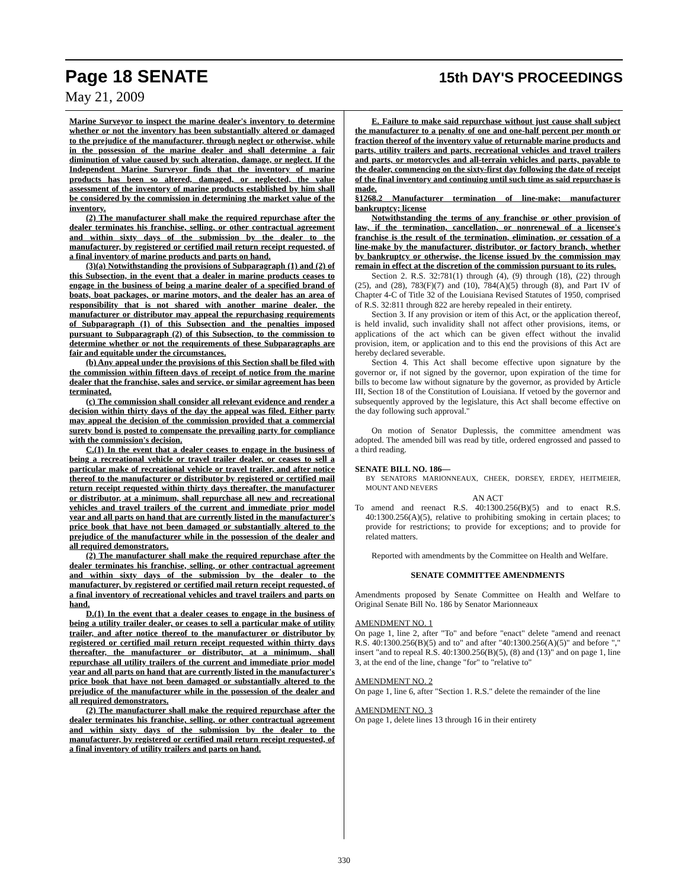Page 18 SENATE 15th DAY'S PROCEEDINGS
May 21, 2009
Marine Surveyor to inspect the marine dealer's inventory to determine whether or not the inventory has been substantially altered or damaged to the prejudice of the manufacturer, through neglect or otherwise, while in the possession of the marine dealer and shall determine a fair diminution of value caused by such alteration, damage, or neglect. If the Independent Marine Surveyor finds that the inventory of marine products has been so altered, damaged, or neglected, the value assessment of the inventory of marine products established by him shall be considered by the commission in determining the market value of the inventory.
(2) The manufacturer shall make the required repurchase after the dealer terminates his franchise, selling, or other contractual agreement and within sixty days of the submission by the dealer to the manufacturer, by registered or certified mail return receipt requested, of a final inventory of marine products and parts on hand.
(3)(a) Notwithstanding the provisions of Subparagraph (1) and (2) of this Subsection, in the event that a dealer in marine products ceases to engage in the business of being a marine dealer of a specified brand of boats, boat packages, or marine motors, and the dealer has an area of responsibility that is not shared with another marine dealer, the manufacturer or distributor may appeal the repurchasing requirements of Subparagraph (1) of this Subsection and the penalties imposed pursuant to Subparagraph (2) of this Subsection, to the commission to determine whether or not the requirements of these Subparagraphs are fair and equitable under the circumstances.
(b) Any appeal under the provisions of this Section shall be filed with the commission within fifteen days of receipt of notice from the marine dealer that the franchise, sales and service, or similar agreement has been terminated.
(c) The commission shall consider all relevant evidence and render a decision within thirty days of the day the appeal was filed. Either party may appeal the decision of the commission provided that a commercial surety bond is posted to compensate the prevailing party for compliance with the commission's decision.
C.(1) In the event that a dealer ceases to engage in the business of being a recreational vehicle or travel trailer dealer, or ceases to sell a particular make of recreational vehicle or travel trailer, and after notice thereof to the manufacturer or distributor by registered or certified mail return receipt requested within thirty days thereafter, the manufacturer or distributor, at a minimum, shall repurchase all new and recreational vehicles and travel trailers of the current and immediate prior model year and all parts on hand that are currently listed in the manufacturer's price book that have not been damaged or substantially altered to the prejudice of the manufacturer while in the possession of the dealer and all required demonstrators.
(2) The manufacturer shall make the required repurchase after the dealer terminates his franchise, selling, or other contractual agreement and within sixty days of the submission by the dealer to the manufacturer, by registered or certified mail return receipt requested, of a final inventory of recreational vehicles and travel trailers and parts on hand.
D.(1) In the event that a dealer ceases to engage in the business of being a utility trailer dealer, or ceases to sell a particular make of utility trailer, and after notice thereof to the manufacturer or distributor by registered or certified mail return receipt requested within thirty days thereafter, the manufacturer or distributor, at a minimum, shall repurchase all utility trailers of the current and immediate prior model year and all parts on hand that are currently listed in the manufacturer's price book that have not been damaged or substantially altered to the prejudice of the manufacturer while in the possession of the dealer and all required demonstrators.
(2) The manufacturer shall make the required repurchase after the dealer terminates his franchise, selling, or other contractual agreement and within sixty days of the submission by the dealer to the manufacturer, by registered or certified mail return receipt requested, of a final inventory of utility trailers and parts on hand.
E. Failure to make said repurchase without just cause shall subject the manufacturer to a penalty of one and one-half percent per month or fraction thereof of the inventory value of returnable marine products and parts, utility trailers and parts, recreational vehicles and travel trailers and parts, or motorcycles and all-terrain vehicles and parts, payable to the dealer, commencing on the sixty-first day following the date of receipt of the final inventory and continuing until such time as said repurchase is made.
§1268.2 Manufacturer termination of line-make; manufacturer bankruptcy; license
Notwithstanding the terms of any franchise or other provision of law, if the termination, cancellation, or nonrenewal of a licensee's franchise is the result of the termination, elimination, or cessation of a line-make by the manufacturer, distributor, or factory branch, whether by bankruptcy or otherwise, the license issued by the commission may remain in effect at the discretion of the commission pursuant to its rules.
Section 2. R.S. 32:781(1) through (4), (9) through (18), (22) through (25), and (28), 783(F)(7) and (10), 784(A)(5) through (8), and Part IV of Chapter 4-C of Title 32 of the Louisiana Revised Statutes of 1950, comprised of R.S. 32:811 through 822 are hereby repealed in their entirety.
Section 3. If any provision or item of this Act, or the application thereof, is held invalid, such invalidity shall not affect other provisions, items, or applications of the act which can be given effect without the invalid provision, item, or application and to this end the provisions of this Act are hereby declared severable.
Section 4. This Act shall become effective upon signature by the governor or, if not signed by the governor, upon expiration of the time for bills to become law without signature by the governor, as provided by Article III, Section 18 of the Constitution of Louisiana. If vetoed by the governor and subsequently approved by the legislature, this Act shall become effective on the day following such approval."
On motion of Senator Duplessis, the committee amendment was adopted. The amended bill was read by title, ordered engrossed and passed to a third reading.
SENATE BILL NO. 186—
BY SENATORS MARIONNEAUX, CHEEK, DORSEY, ERDEY, HEITMEIER, MOUNT AND NEVERS
AN ACT
To amend and reenact R.S. 40:1300.256(B)(5) and to enact R.S. 40:1300.256(A)(5), relative to prohibiting smoking in certain places; to provide for restrictions; to provide for exceptions; and to provide for related matters.
Reported with amendments by the Committee on Health and Welfare.
SENATE COMMITTEE AMENDMENTS
Amendments proposed by Senate Committee on Health and Welfare to Original Senate Bill No. 186 by Senator Marionneaux
AMENDMENT NO. 1
On page 1, line 2, after "To" and before "enact" delete "amend and reenact R.S. 40:1300.256(B)(5) and to" and after "40:1300.256(A)(5)" and before "," insert "and to repeal R.S. 40:1300.256(B)(5), (8) and (13)" and on page 1, line 3, at the end of the line, change "for" to "relative to"
AMENDMENT NO. 2
On page 1, line 6, after "Section 1. R.S." delete the remainder of the line
AMENDMENT NO. 3
On page 1, delete lines 13 through 16 in their entirety
330